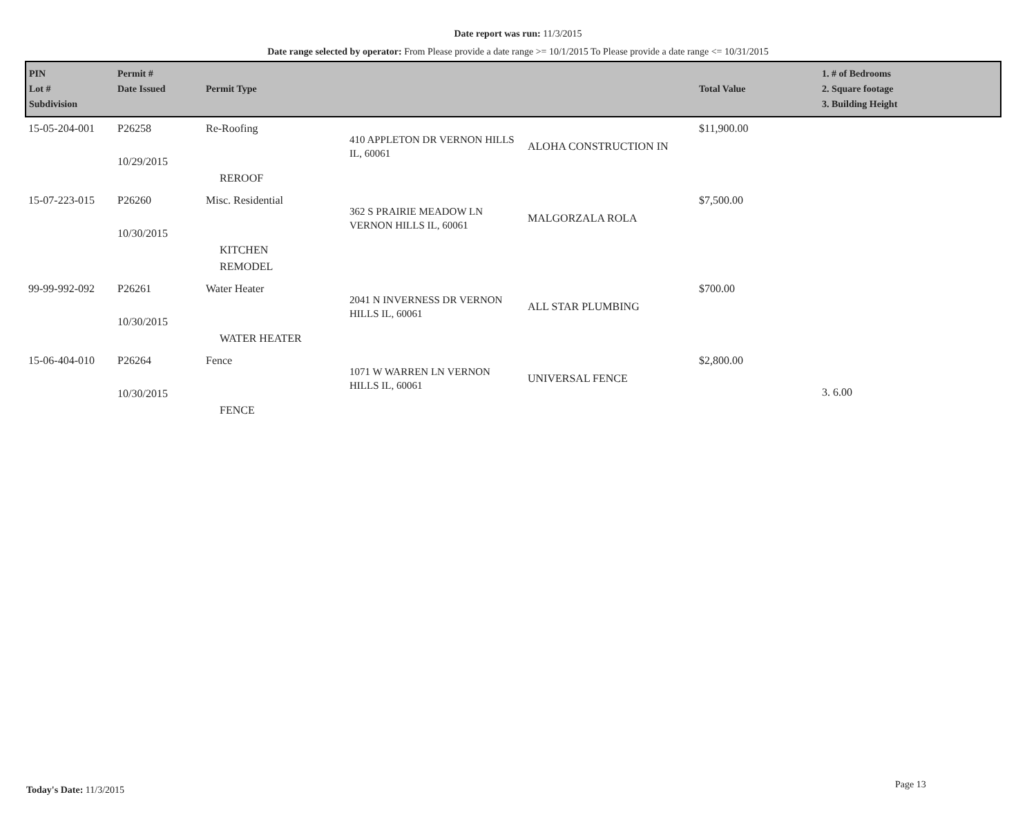Date report was run: 11/3/2015
Date range selected by operator: From Please provide a date range >= 10/1/2015 To Please provide a date range <= 10/31/2015
| PIN Lot # Subdivision | Permit # Date Issued | Permit Type | | | Total Value | 1. # of Bedrooms 2. Square footage 3. Building Height |
| --- | --- | --- | --- | --- | --- | --- |
| 15-05-204-001 | P26258 10/29/2015 | Re-Roofing REROOF | 410 APPLETON DR VERNON HILLS IL, 60061 | ALOHA CONSTRUCTION IN | $11,900.00 | |
| 15-07-223-015 | P26260 10/30/2015 | Misc. Residential KITCHEN REMODEL | 362 S PRAIRIE MEADOW LN VERNON HILLS IL, 60061 | MALGORZALA ROLA | $7,500.00 | |
| 99-99-992-092 | P26261 10/30/2015 | Water Heater WATER HEATER | 2041 N INVERNESS DR VERNON HILLS IL, 60061 | ALL STAR PLUMBING | $700.00 | |
| 15-06-404-010 | P26264 10/30/2015 | Fence FENCE | 1071 W WARREN LN VERNON HILLS IL, 60061 | UNIVERSAL FENCE | $2,800.00 | 3. 6.00 |
Today's Date: 11/3/2015 Page 13